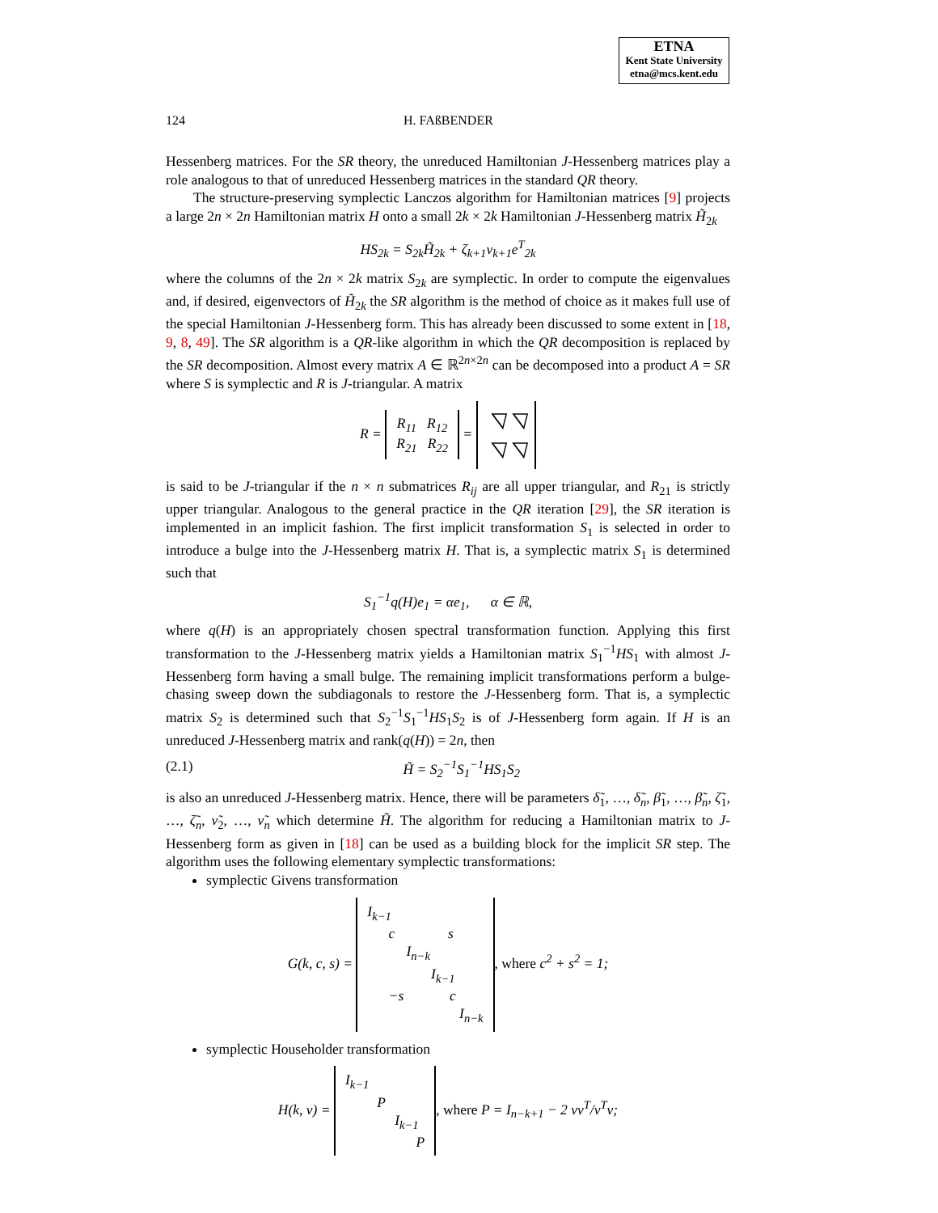ETNA
Kent State University
etna@mcs.kent.edu
124 H. FAßBENDER
Hessenberg matrices. For the SR theory, the unreduced Hamiltonian J-Hessenberg matrices play a role analogous to that of unreduced Hessenberg matrices in the standard QR theory.
The structure-preserving symplectic Lanczos algorithm for Hamiltonian matrices [9] projects a large 2n × 2n Hamiltonian matrix H onto a small 2k × 2k Hamiltonian J-Hessenberg matrix H̃<sub>2k</sub>
HS<sub>2k</sub> = S<sub>2k</sub>H̃<sub>2k</sub> + ζ<sub>k+1</sub>v<sub>k+1</sub>e<sup>T</sup><sub>2k</sub>
where the columns of the 2n × 2k matrix S<sub>2k</sub> are symplectic. In order to compute the eigenvalues and, if desired, eigenvectors of H̃<sub>2k</sub> the SR algorithm is the method of choice as it makes full use of the special Hamiltonian J-Hessenberg form. This has already been discussed to some extent in [18, 9, 8, 49]. The SR algorithm is a QR-like algorithm in which the QR decomposition is replaced by the SR decomposition. Almost every matrix A ∈ ℝ<sup>2n×2n</sup> can be decomposed into a product A = SR where S is symplectic and R is J-triangular. A matrix
R = R<sub>11</sub> R<sub>12</sub>
R<sub>21</sub> R<sub>22</sub> = ◹ ◹
◹ ◹
is said to be J-triangular if the n × n submatrices R<sub>ij</sub> are all upper triangular, and R<sub>21</sub> is strictly upper triangular. Analogous to the general practice in the QR iteration [29], the SR iteration is implemented in an implicit fashion. The first implicit transformation S<sub>1</sub> is selected in order to introduce a bulge into the J-Hessenberg matrix H. That is, a symplectic matrix S<sub>1</sub> is determined such that
S<sub>1</sub><sup>−1</sup>q(H)e<sub>1</sub> = αe<sub>1</sub>, α ∈ ℝ,
where q(H) is an appropriately chosen spectral transformation function. Applying this first transformation to the J-Hessenberg matrix yields a Hamiltonian matrix S<sub>1</sub><sup>−1</sup>HS<sub>1</sub> with almost J-Hessenberg form having a small bulge. The remaining implicit transformations perform a bulge-chasing sweep down the subdiagonals to restore the J-Hessenberg form. That is, a symplectic matrix S<sub>2</sub> is determined such that S<sub>2</sub><sup>−1</sup>S<sub>1</sub><sup>−1</sup>HS<sub>1</sub>S<sub>2</sub> is of J-Hessenberg form again. If H is an unreduced J-Hessenberg matrix and rank(q(H)) = 2n, then
(2.1) H̃ = S<sub>2</sub><sup>−1</sup>S<sub>1</sub><sup>−1</sup>HS<sub>1</sub>S<sub>2</sub>
is also an unreduced J-Hessenberg matrix. Hence, there will be parameters δ̃<sub>1</sub>, …, δ̃<sub>n</sub>, β̃<sub>1</sub>, …, β̃<sub>n</sub>, ζ̃<sub>1</sub>, …, ζ̃<sub>n</sub>, ν̃<sub>2</sub>, …, ν̃<sub>n</sub> which determine H̃. The algorithm for reducing a Hamiltonian matrix to J-Hessenberg form as given in [18] can be used as a building block for the implicit SR step. The algorithm uses the following elementary symplectic transformations:
symplectic Givens transformation
G(k, c, s) = I<sub>k−1</sub>
c s
I<sub>n−k</sub>
I<sub>k−1</sub>
−s c
I<sub>n−k</sub>, where c<sup>2</sup> + s<sup>2</sup> = 1;
symplectic Householder transformation
H(k, v) = I<sub>k−1</sub>
P
I<sub>k−1</sub>
P, where P = I<sub>n−k+1</sub> − 2 vv<sup>T</sup>/v<sup>T</sup>v;